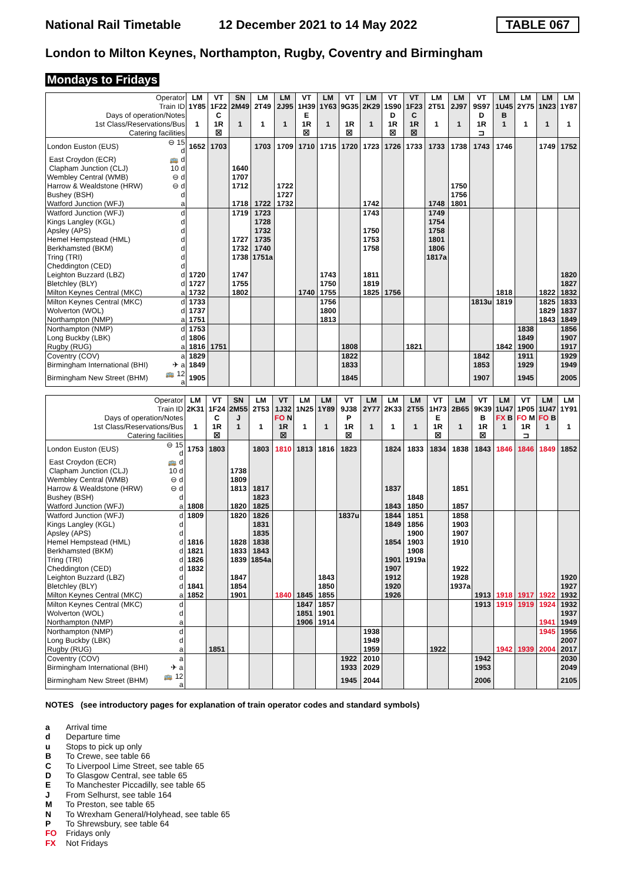National Rail Timetable 12 December 2021 to 14 May 2022 TABLE 067
London to Milton Keynes, Northampton, Rugby, Coventry and Birmingham
Mondays to Fridays
| Operator | | LM | VT | SN | LM | LM | VT | LM | VT | LM | VT | VT | LM | LM | VT | LM | LM | LM | LM |
| Train ID | | 1Y85 | 1F22 | 2M49 | 2T49 | 2J95 | 1H39 | 1Y63 | 9G35 | 2K29 | 1S90 | 1F23 | 2T51 | 2J97 | 9S97 | 1U45 | 2Y75 | 1N23 | 1Y87 |
| Days of operation/Notes | | | C | | | | E | | | | D | C | | | D | B | | | |
| 1st Class/Reservations/Bus | | 1 | 1R | 1 | 1 | 1 | 1R | 1 | 1R | 1 | 1R | 1R | 1 | 1 | 1R | 1 | 1 | 1 | 1 |
| Catering facilities | | | ☒ | | | | ☒ | | ☒ | | ☒ | ☒ | | | ⊐ | | | | |
| London Euston (EUS) | ⊖ 15 d | 1652 | 1703 | | 1703 | 1709 | 1710 | 1715 | 1720 | 1723 | 1726 | 1733 | 1733 | 1738 | 1743 | 1746 | | 1749 | 1752 |
| East Croydon (ECR) | 🚌 d | | | | | | | | | | | | | | | | | | |
| Clapham Junction (CLJ) | 10 d | | | 1640 | | | | | | | | | | | | | | | |
| Wembley Central (WMB) | ⊖ d | | | 1707 | | | | | | | | | | | | | | | |
| Harrow & Wealdstone (HRW) | ⊖ d | | | 1712 | | 1722 | | | | | | | | 1750 | | | | | |
| Bushey (BSH) | d | | | | | 1727 | | | | | | | | 1756 | | | | | |
| Watford Junction (WFJ) | a | | | 1718 | 1722 | 1732 | | | | 1742 | | | 1748 | 1801 | | | | | |
| Watford Junction (WFJ) | d | | | 1719 | 1723 | | | | | 1743 | | | 1749 | | | | | | |
| Kings Langley (KGL) | d | | | | 1728 | | | | | | | | 1754 | | | | | | |
| Apsley (APS) | d | | | | 1732 | | | | | 1750 | | | 1758 | | | | | | |
| Hemel Hempstead (HML) | d | | | 1727 | 1735 | | | | | 1753 | | | 1801 | | | | | | |
| Berkhamsted (BKM) | d | | | 1732 | 1740 | | | | | 1758 | | | 1806 | | | | | | |
| Tring (TRI) | d | | | 1738 | 1751a | | | | | | | | 1817a | | | | | | |
| Cheddington (CED) | d | | | | | | | | | | | | | | | | | | |
| Leighton Buzzard (LBZ) | d | 1720 | | 1747 | | | | 1743 | | 1811 | | | | | | | | | 1820 |
| Bletchley (BLY) | d | 1727 | | 1755 | | | | 1750 | | 1819 | | | | | | | | | 1827 |
| Milton Keynes Central (MKC) | a | 1732 | | 1802 | | | 1740 | 1755 | | 1825 | 1756 | | | | | 1818 | | 1822 | 1832 |
| Milton Keynes Central (MKC) | d | 1733 | | | | | | 1756 | | | | | | | 1813u | 1819 | | 1825 | 1833 |
| Wolverton (WOL) | d | 1737 | | | | | | 1800 | | | | | | | | | | 1829 | 1837 |
| Northampton (NMP) | a | 1751 | | | | | | 1813 | | | | | | | | | | 1843 | 1849 |
| Northampton (NMP) | d | 1753 | | | | | | | | | | | | | | | 1838 | | 1856 |
| Long Buckby (LBK) | d | 1806 | | | | | | | | | | | | | | | 1849 | | 1907 |
| Rugby (RUG) | a | 1816 | 1751 | | | | | | 1808 | | | 1821 | | | | 1842 | 1900 | | 1917 |
| Coventry (COV) | a | 1829 | | | | | | | 1822 | | | | | | 1842 | | 1911 | | 1929 |
| Birmingham International (BHI) | ✈ a | 1849 | | | | | | | 1833 | | | | | | 1853 | | 1929 | | 1949 |
| Birmingham New Street (BHM) | 🚌 12 a | 1905 | | | | | | | 1845 | | | | | | 1907 | | 1945 | | 2005 |
| Operator | | LM | VT | SN | LM | VT | LM | LM | VT | LM | LM | LM | VT | LM | VT | LM | VT | LM | LM |
| Train ID | | 2K31 | 1F24 | 2M55 | 2T53 | 1J32 | 1N25 | 1Y89 | 9J38 | 2Y77 | 2K33 | 2T55 | 1H73 | 2B65 | 9K39 | 1U47 | 1P05 | 1U47 | 1Y91 |
| Days of operation/Notes | | | C | J | | FO N | | | P | | | | E | | B | FX B | FO M | FO B | |
| 1st Class/Reservations/Bus | | 1 | 1R | 1 | 1 | 1R | 1 | 1 | 1R | 1 | 1 | 1 | 1R | 1 | 1R | 1 | 1R | 1 | 1 |
| Catering facilities | | | ☒ | | | ☒ | | | ☒ | | | | ☒ | | ☒ | | ⊐ | | |
| London Euston (EUS) | ⊖ 15 d | 1753 | 1803 | | 1803 | 1810 | 1813 | 1816 | 1823 | | 1824 | 1833 | 1834 | 1838 | 1843 | 1846 | 1846 | 1849 | 1852 |
| East Croydon (ECR) | 🚌 d | | | | | | | | | | | | | | | | | | |
| Clapham Junction (CLJ) | 10 d | | | 1738 | | | | | | | | | | | | | | | |
| Wembley Central (WMB) | ⊖ d | | | 1809 | | | | | | | | | | | | | | | |
| Harrow & Wealdstone (HRW) | ⊖ d | | | 1813 | 1817 | | | | | | 1837 | | | 1851 | | | | | |
| Bushey (BSH) | d | | | | 1823 | | | | | | | 1848 | | | | | | | |
| Watford Junction (WFJ) | a | 1808 | | 1820 | 1825 | | | | | | 1843 | 1850 | | 1857 | | | | | |
| Watford Junction (WFJ) | d | 1809 | | 1820 | 1826 | | | | 1837u | | 1844 | 1851 | | 1858 | | | | | |
| Kings Langley (KGL) | d | | | | 1831 | | | | | | 1849 | 1856 | | 1903 | | | | | |
| Apsley (APS) | d | | | | 1835 | | | | | | | 1900 | | 1907 | | | | | |
| Hemel Hempstead (HML) | d | 1816 | | 1828 | 1838 | | | | | | 1854 | 1903 | | 1910 | | | | | |
| Berkhamsted (BKM) | d | 1821 | | 1833 | 1843 | | | | | | | 1908 | | | | | | | |
| Tring (TRI) | d | 1826 | | 1839 | 1854a | | | | | | 1901 | 1919a | | | | | | | |
| Cheddington (CED) | d | 1832 | | | | | | | | | 1907 | | | 1922 | | | | | |
| Leighton Buzzard (LBZ) | d | | | 1847 | | | | 1843 | | | 1912 | | | 1928 | | | | | 1920 |
| Bletchley (BLY) | d | 1841 | | 1854 | | | | 1850 | | | 1920 | | | 1937a | | | | | 1927 |
| Milton Keynes Central (MKC) | a | 1852 | | 1901 | | 1840 | 1845 | 1855 | | | 1926 | | | | 1913 | 1918 | 1917 | 1922 | 1932 |
| Milton Keynes Central (MKC) | d | | | | | | 1847 | 1857 | | | | | | | 1913 | 1919 | 1919 | 1924 | 1932 |
| Wolverton (WOL) | d | | | | | | 1851 | 1901 | | | | | | | | | | | 1937 |
| Northampton (NMP) | a | | | | | | 1906 | 1914 | | | | | | | | | | 1941 | 1949 |
| Northampton (NMP) | d | | | | | | | | | 1938 | | | | | | | | 1945 | 1956 |
| Long Buckby (LBK) | d | | | | | | | | | 1949 | | | | | | | | | 2007 |
| Rugby (RUG) | a | | 1851 | | | | | | | 1959 | | | 1922 | | | 1942 | 1939 | 2004 | 2017 |
| Coventry (COV) | a | | | | | | | | 1922 | 2010 | | | | | 1942 | | | | 2030 |
| Birmingham International (BHI) | ✈ a | | | | | | | | 1933 | 2029 | | | | | 1953 | | | | 2049 |
| Birmingham New Street (BHM) | 🚌 12 a | | | | | | | | 1945 | 2044 | | | | | 2006 | | | | 2105 |
NOTES (see introductory pages for explanation of train operator codes and standard symbols)
a Arrival time
d Departure time
u Stops to pick up only
B To Crewe, see table 66
C To Liverpool Lime Street, see table 65
D To Glasgow Central, see table 65
E To Manchester Piccadilly, see table 65
J From Selhurst, see table 164
M To Preston, see table 65
N To Wrexham General/Holyhead, see table 65
P To Shrewsbury, see table 64
FO Fridays only
FX Not Fridays